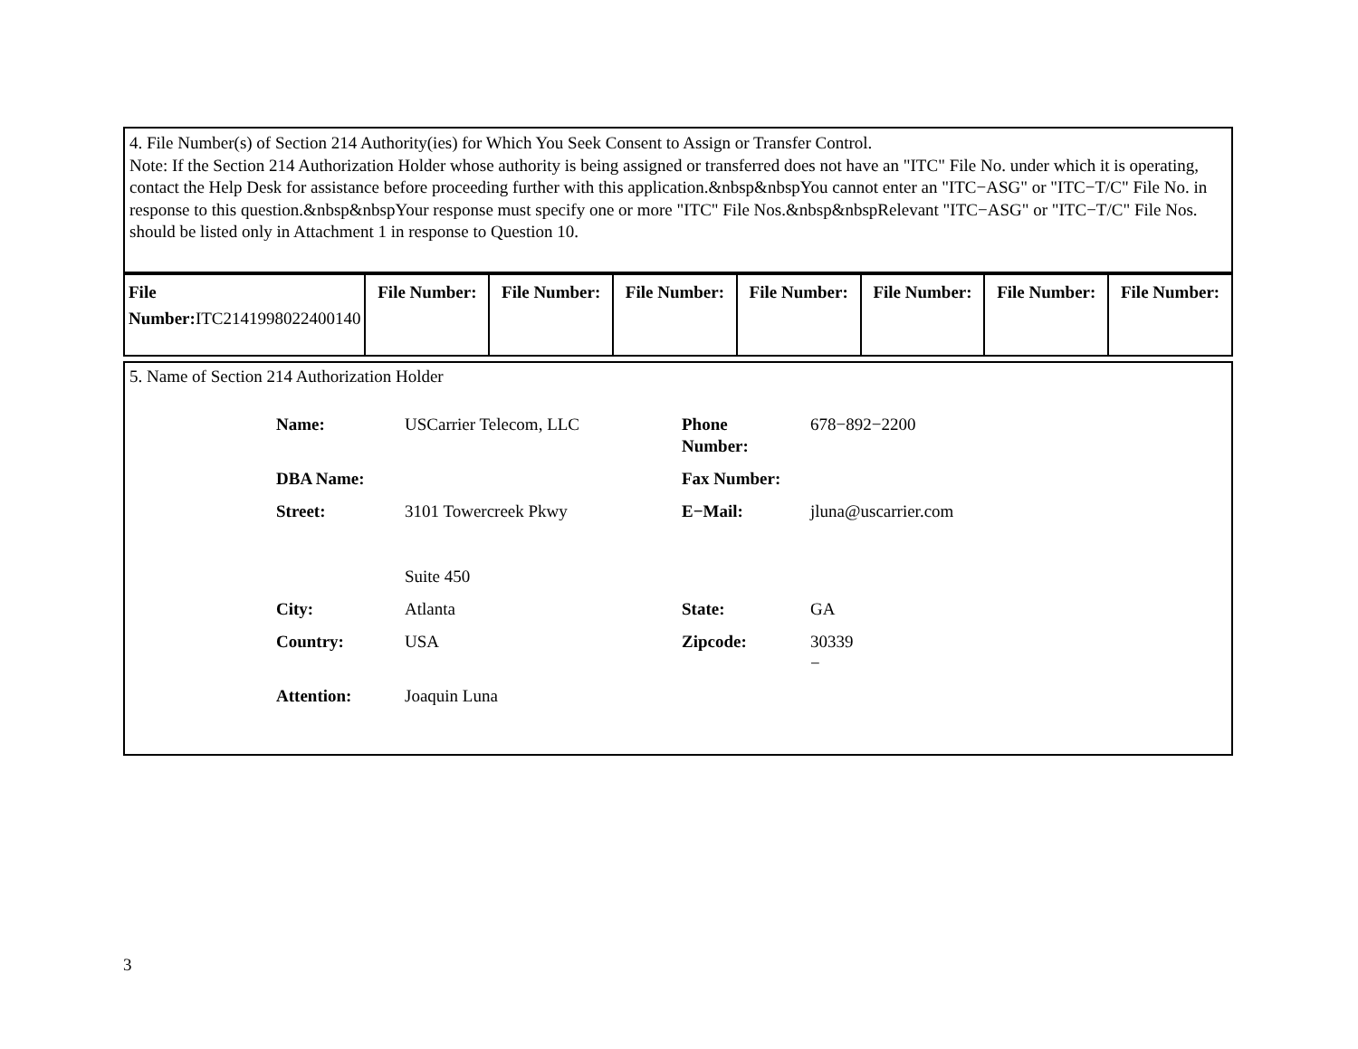4. File Number(s) of Section 214 Authority(ies) for Which You Seek Consent to Assign or Transfer Control.
Note: If the Section 214 Authorization Holder whose authority is being assigned or transferred does not have an "ITC" File No. under which it is operating, contact the Help Desk for assistance before proceeding further with this application.&nbsp&nbspYou cannot enter an "ITC−ASG" or "ITC−T/C" File No. in response to this question.&nbsp&nbspYour response must specify one or more "ITC" File Nos.&nbsp&nbspRelevant "ITC−ASG" or "ITC−T/C" File Nos. should be listed only in Attachment 1 in response to Question 10.
| File Number: ITC2141998022400140 | File Number: | File Number: | File Number: | File Number: | File Number: | File Number: | File Number: |
5. Name of Section 214 Authorization Holder
| Name: | USCarrier Telecom, LLC | Phone Number: | 678−892−2200 |
| DBA Name: | | Fax Number: | |
| Street: | 3101 Towercreek Pkwy Suite 450 | E−Mail: | jluna@uscarrier.com |
| City: | Atlanta | State: | GA |
| Country: | USA | Zipcode: | 30339 − |
| Attention: | Joaquin Luna | | |
3